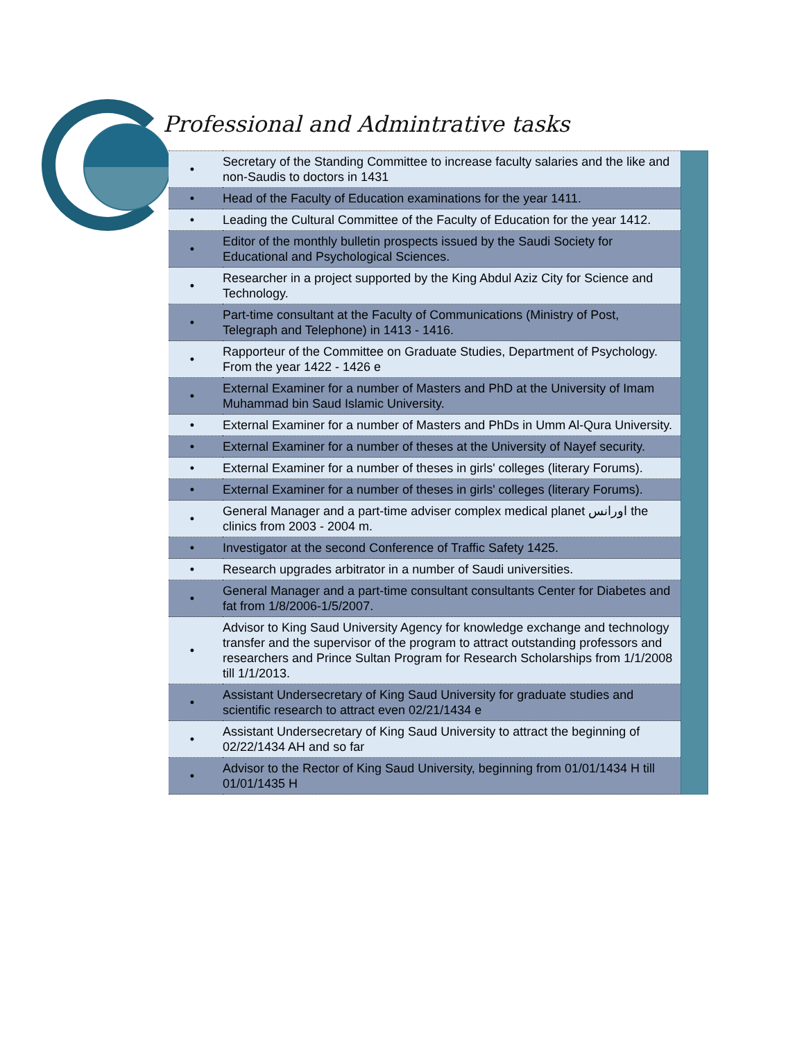Professional and Admintrative tasks
| • | Secretary of the Standing Committee to increase faculty salaries and the like and non-Saudis to doctors in 1431 |
| • | Head of the Faculty of Education examinations for the year 1411. |
| • | Leading the Cultural Committee of the Faculty of Education for the year 1412. |
| • | Editor of the monthly bulletin prospects issued by the Saudi Society for Educational and Psychological Sciences. |
| • | Researcher in a project supported by the King Abdul Aziz City for Science and Technology. |
| • | Part-time consultant at the Faculty of Communications (Ministry of Post, Telegraph and Telephone) in 1413 - 1416. |
| • | Rapporteur of the Committee on Graduate Studies, Department of Psychology. From the year 1422 - 1426 e |
| • | External Examiner for a number of Masters and PhD at the University of Imam Muhammad bin Saud Islamic University. |
| • | External Examiner for a number of Masters and PhDs in Umm Al-Qura University. |
| • | External Examiner for a number of theses at the University of Nayef security. |
| • | External Examiner for a number of theses in girls' colleges (literary Forums). |
| • | External Examiner for a number of theses in girls' colleges (literary Forums). |
| • | General Manager and a part-time adviser complex medical planet اورانس the clinics from 2003 - 2004 m. |
| • | Investigator at the second Conference of Traffic Safety 1425. |
| • | Research upgrades arbitrator in a number of Saudi universities. |
| • | General Manager and a part-time consultant consultants Center for Diabetes and fat from 1/8/2006-1/5/2007. |
| • | Advisor to King Saud University Agency for knowledge exchange and technology transfer and the supervisor of the program to attract outstanding professors and researchers and Prince Sultan Program for Research Scholarships from 1/1/2008 till 1/1/2013. |
| • | Assistant Undersecretary of King Saud University for graduate studies and scientific research to attract even 02/21/1434 e |
| • | Assistant Undersecretary of King Saud University to attract the beginning of 02/22/1434 AH and so far |
| • | Advisor to the Rector of King Saud University, beginning from 01/01/1434 H till 01/01/1435 H |